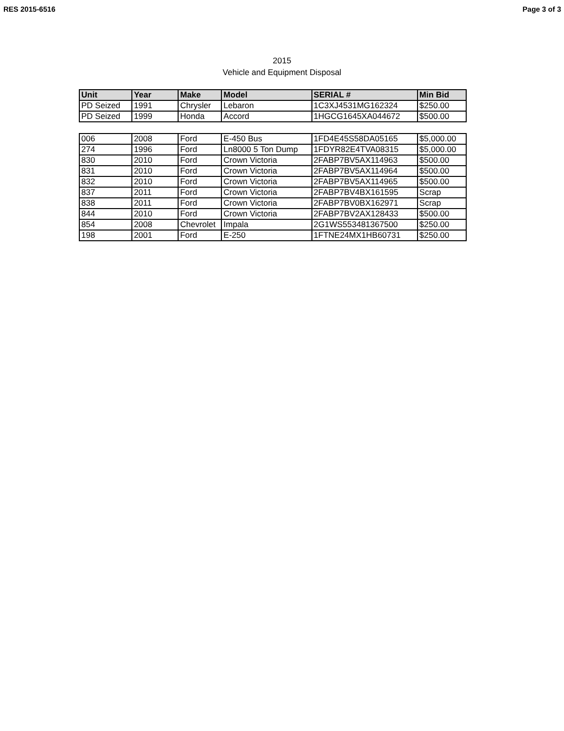RES 2015-6516 Page 3 of 3
2015
Vehicle and Equipment Disposal
| Unit | Year | Make | Model | SERIAL # | Min Bid |
| --- | --- | --- | --- | --- | --- |
| PD Seized | 1991 | Chrysler | Lebaron | 1C3XJ4531MG162324 | $250.00 |
| PD Seized | 1999 | Honda | Accord | 1HGCG1645XA044672 | $500.00 |
| 006 | 2008 | Ford | E-450 Bus | 1FD4E45S58DA05165 | $5,000.00 |
| 274 | 1996 | Ford | Ln8000 5 Ton Dump | 1FDYR82E4TVA08315 | $5,000.00 |
| 830 | 2010 | Ford | Crown Victoria | 2FABP7BV5AX114963 | $500.00 |
| 831 | 2010 | Ford | Crown Victoria | 2FABP7BV5AX114964 | $500.00 |
| 832 | 2010 | Ford | Crown Victoria | 2FABP7BV5AX114965 | $500.00 |
| 837 | 2011 | Ford | Crown Victoria | 2FABP7BV4BX161595 | Scrap |
| 838 | 2011 | Ford | Crown Victoria | 2FABP7BV0BX162971 | Scrap |
| 844 | 2010 | Ford | Crown Victoria | 2FABP7BV2AX128433 | $500.00 |
| 854 | 2008 | Chevrolet | Impala | 2G1WS553481367500 | $250.00 |
| 198 | 2001 | Ford | E-250 | 1FTNE24MX1HB60731 | $250.00 |